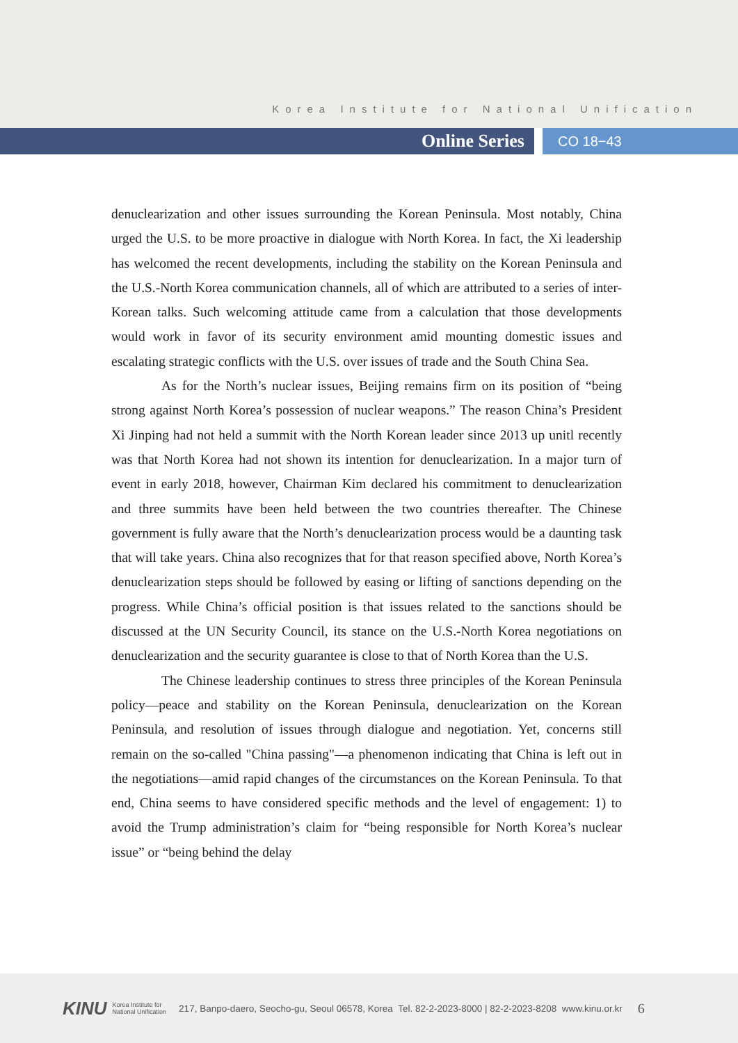Korea Institute for National Unification
Online Series
CO 18−43
denuclearization and other issues surrounding the Korean Peninsula. Most notably, China urged the U.S. to be more proactive in dialogue with North Korea. In fact, the Xi leadership has welcomed the recent developments, including the stability on the Korean Peninsula and the U.S.-North Korea communication channels, all of which are attributed to a series of inter-Korean talks. Such welcoming attitude came from a calculation that those developments would work in favor of its security environment amid mounting domestic issues and escalating strategic conflicts with the U.S. over issues of trade and the South China Sea.
As for the North’s nuclear issues, Beijing remains firm on its position of “being strong against North Korea’s possession of nuclear weapons.” The reason China’s President Xi Jinping had not held a summit with the North Korean leader since 2013 up unitl recently was that North Korea had not shown its intention for denuclearization. In a major turn of event in early 2018, however, Chairman Kim declared his commitment to denuclearization and three summits have been held between the two countries thereafter. The Chinese government is fully aware that the North’s denuclearization process would be a daunting task that will take years. China also recognizes that for that reason specified above, North Korea’s denuclearization steps should be followed by easing or lifting of sanctions depending on the progress. While China’s official position is that issues related to the sanctions should be discussed at the UN Security Council, its stance on the U.S.-North Korea negotiations on denuclearization and the security guarantee is close to that of North Korea than the U.S.
The Chinese leadership continues to stress three principles of the Korean Peninsula policy—peace and stability on the Korean Peninsula, denuclearization on the Korean Peninsula, and resolution of issues through dialogue and negotiation. Yet, concerns still remain on the so-called "China passing"—a phenomenon indicating that China is left out in the negotiations—amid rapid changes of the circumstances on the Korean Peninsula. To that end, China seems to have considered specific methods and the level of engagement: 1) to avoid the Trump administration’s claim for “being responsible for North Korea’s nuclear issue” or “being behind the delay
KINU Korea Institute for
National Unification 217, Banpo-daero, Seocho-gu, Seoul 06578, Korea Tel. 82-2-2023-8000 | 82-2-2023-8208 www.kinu.or.kr 6